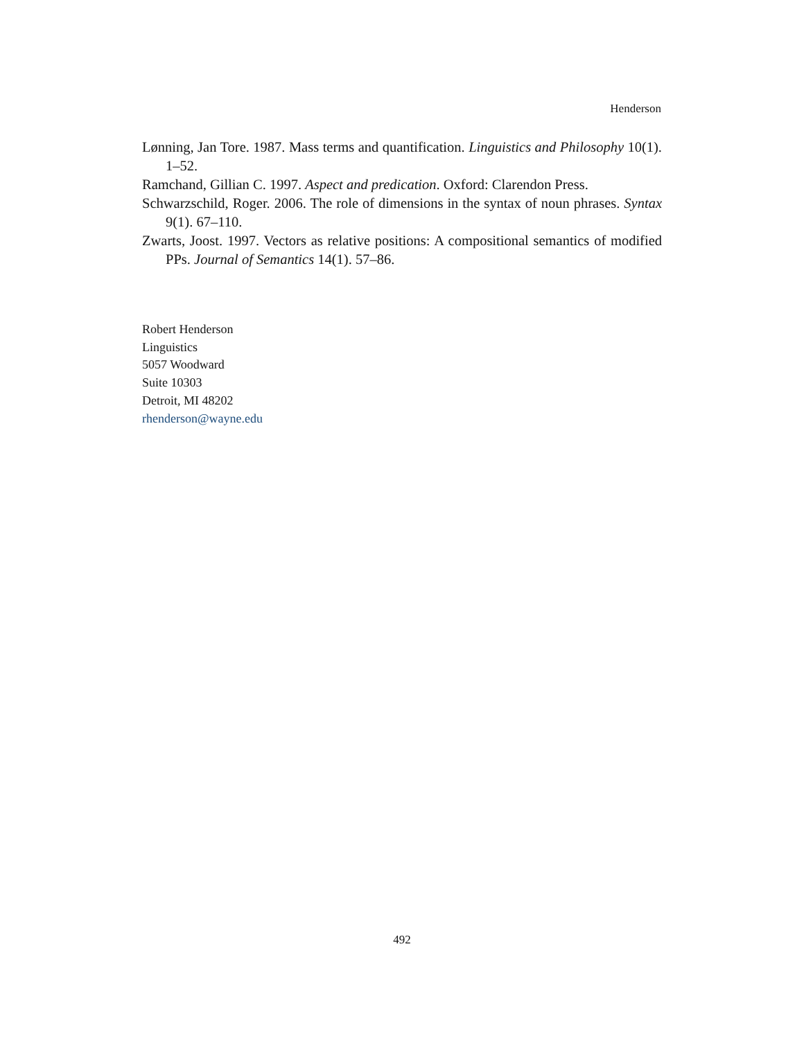Henderson
Lønning, Jan Tore. 1987. Mass terms and quantification. Linguistics and Philosophy 10(1). 1–52.
Ramchand, Gillian C. 1997. Aspect and predication. Oxford: Clarendon Press.
Schwarzschild, Roger. 2006. The role of dimensions in the syntax of noun phrases. Syntax 9(1). 67–110.
Zwarts, Joost. 1997. Vectors as relative positions: A compositional semantics of modified PPs. Journal of Semantics 14(1). 57–86.
Robert Henderson
Linguistics
5057 Woodward
Suite 10303
Detroit, MI 48202
rhenderson@wayne.edu
492